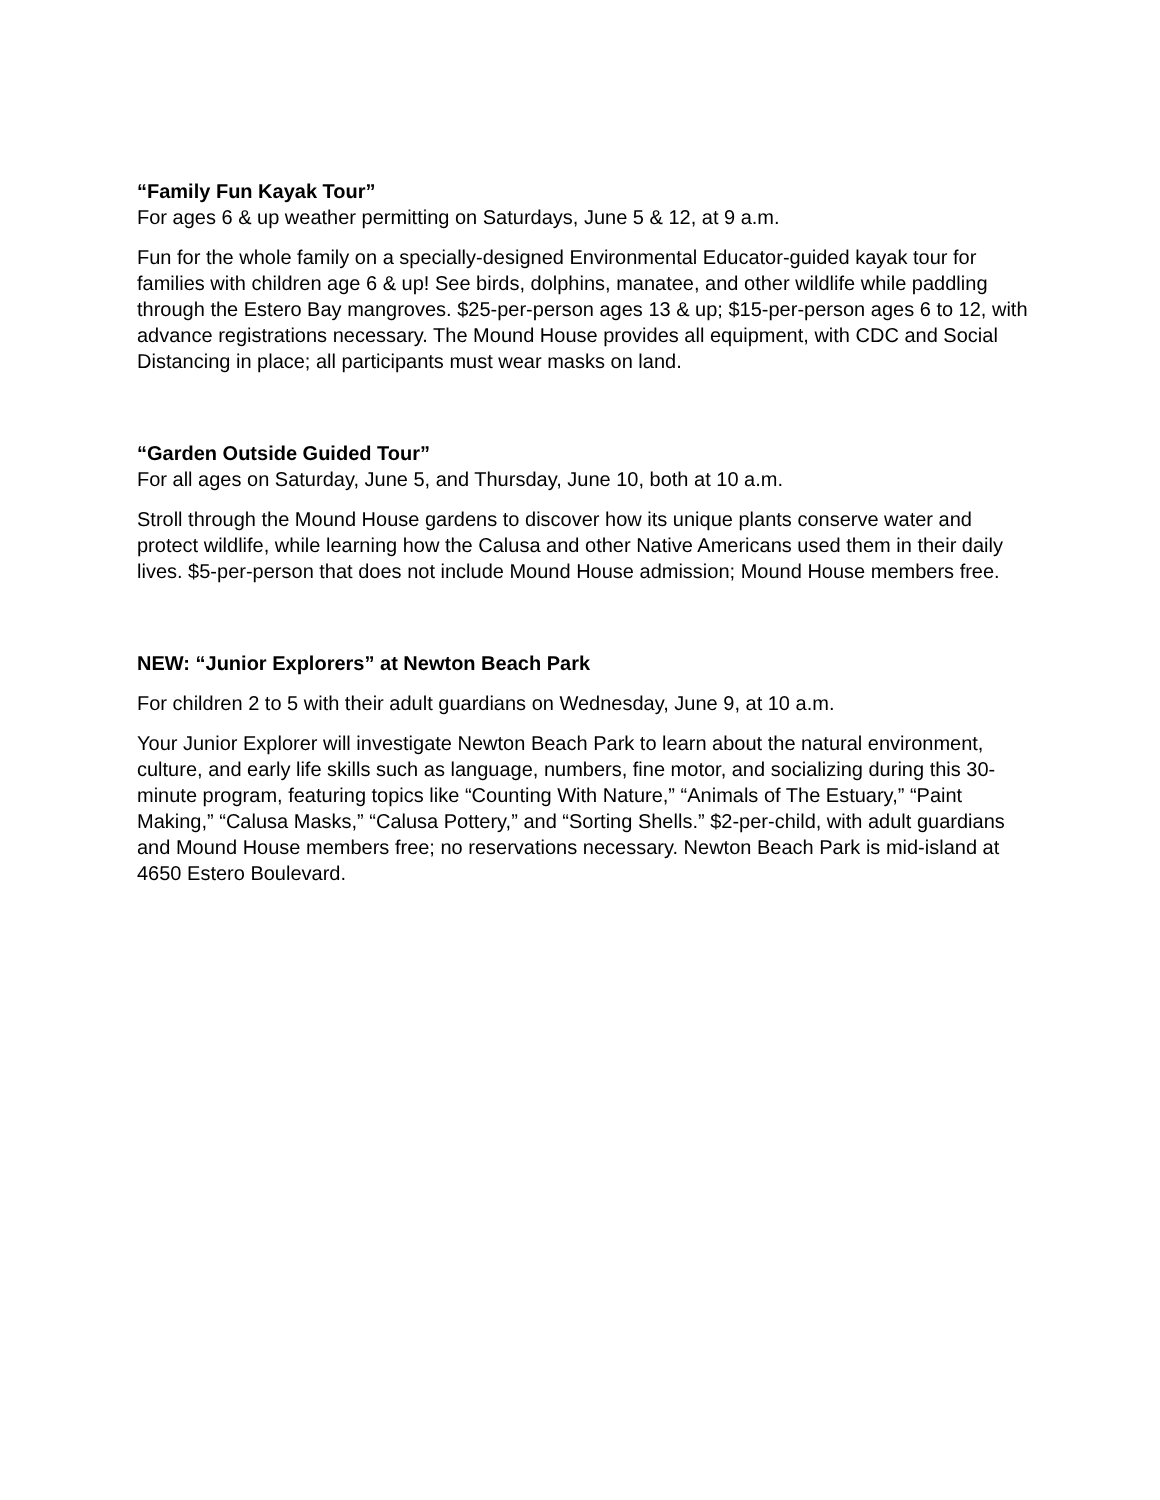“Family Fun Kayak Tour”
For ages 6 & up weather permitting on Saturdays, June 5 & 12, at 9 a.m.
Fun for the whole family on a specially-designed Environmental Educator-guided kayak tour for families with children age 6 & up! See birds, dolphins, manatee, and other wildlife while paddling through the Estero Bay mangroves. $25-per-person ages 13 & up; $15-per-person ages 6 to 12, with advance registrations necessary. The Mound House provides all equipment, with CDC and Social Distancing in place; all participants must wear masks on land.
“Garden Outside Guided Tour”
For all ages on Saturday, June 5, and Thursday, June 10, both at 10 a.m.
Stroll through the Mound House gardens to discover how its unique plants conserve water and protect wildlife, while learning how the Calusa and other Native Americans used them in their daily lives. $5-per-person that does not include Mound House admission; Mound House members free.
NEW: “Junior Explorers” at Newton Beach Park
For children 2 to 5 with their adult guardians on Wednesday, June 9, at 10 a.m.
Your Junior Explorer will investigate Newton Beach Park to learn about the natural environment, culture, and early life skills such as language, numbers, fine motor, and socializing during this 30-minute program, featuring topics like “Counting With Nature,” “Animals of The Estuary,” “Paint Making,” “Calusa Masks,” “Calusa Pottery,” and “Sorting Shells.” $2-per-child, with adult guardians and Mound House members free; no reservations necessary. Newton Beach Park is mid-island at 4650 Estero Boulevard.